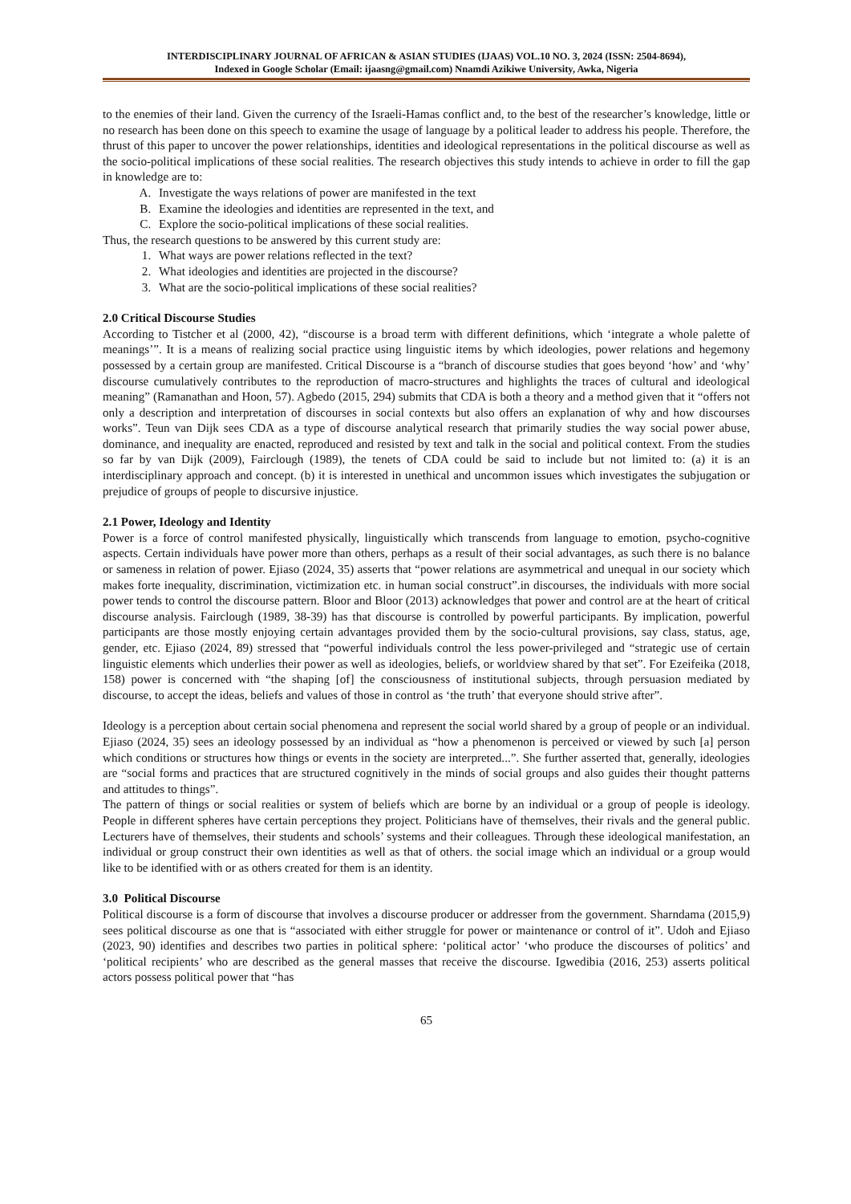INTERDISCIPLINARY JOURNAL OF AFRICAN & ASIAN STUDIES (IJAAS) VOL.10 NO. 3, 2024 (ISSN: 2504-8694),
Indexed in Google Scholar (Email: ijaasng@gmail.com) Nnamdi Azikiwe University, Awka, Nigeria
to the enemies of their land. Given the currency of the Israeli-Hamas conflict and, to the best of the researcher’s knowledge, little or no research has been done on this speech to examine the usage of language by a political leader to address his people. Therefore, the thrust of this paper to uncover the power relationships, identities and ideological representations in the political discourse as well as the socio-political implications of these social realities. The research objectives this study intends to achieve in order to fill the gap in knowledge are to:
A. Investigate the ways relations of power are manifested in the text
B. Examine the ideologies and identities are represented in the text, and
C. Explore the socio-political implications of these social realities.
Thus, the research questions to be answered by this current study are:
1. What ways are power relations reflected in the text?
2. What ideologies and identities are projected in the discourse?
3. What are the socio-political implications of these social realities?
2.0 Critical Discourse Studies
According to Tistcher et al (2000, 42), “discourse is a broad term with different definitions, which ‘integrate a whole palette of meanings’”. It is a means of realizing social practice using linguistic items by which ideologies, power relations and hegemony possessed by a certain group are manifested. Critical Discourse is a “branch of discourse studies that goes beyond ‘how’ and ‘why’ discourse cumulatively contributes to the reproduction of macro-structures and highlights the traces of cultural and ideological meaning” (Ramanathan and Hoon, 57). Agbedo (2015, 294) submits that CDA is both a theory and a method given that it “offers not only a description and interpretation of discourses in social contexts but also offers an explanation of why and how discourses works”. Teun van Dijk sees CDA as a type of discourse analytical research that primarily studies the way social power abuse, dominance, and inequality are enacted, reproduced and resisted by text and talk in the social and political context. From the studies so far by van Dijk (2009), Fairclough (1989), the tenets of CDA could be said to include but not limited to: (a) it is an interdisciplinary approach and concept. (b) it is interested in unethical and uncommon issues which investigates the subjugation or prejudice of groups of people to discursive injustice.
2.1 Power, Ideology and Identity
Power is a force of control manifested physically, linguistically which transcends from language to emotion, psycho-cognitive aspects. Certain individuals have power more than others, perhaps as a result of their social advantages, as such there is no balance or sameness in relation of power. Ejiaso (2024, 35) asserts that “power relations are asymmetrical and unequal in our society which makes forte inequality, discrimination, victimization etc. in human social construct”.in discourses, the individuals with more social power tends to control the discourse pattern. Bloor and Bloor (2013) acknowledges that power and control are at the heart of critical discourse analysis. Fairclough (1989, 38-39) has that discourse is controlled by powerful participants. By implication, powerful participants are those mostly enjoying certain advantages provided them by the socio-cultural provisions, say class, status, age, gender, etc. Ejiaso (2024, 89) stressed that “powerful individuals control the less power-privileged and “strategic use of certain linguistic elements which underlies their power as well as ideologies, beliefs, or worldview shared by that set”. For Ezeifeika (2018, 158) power is concerned with “the shaping [of] the consciousness of institutional subjects, through persuasion mediated by discourse, to accept the ideas, beliefs and values of those in control as ‘the truth’ that everyone should strive after”.
Ideology is a perception about certain social phenomena and represent the social world shared by a group of people or an individual. Ejiaso (2024, 35) sees an ideology possessed by an individual as “how a phenomenon is perceived or viewed by such [a] person which conditions or structures how things or events in the society are interpreted...”. She further asserted that, generally, ideologies are “social forms and practices that are structured cognitively in the minds of social groups and also guides their thought patterns and attitudes to things”.
The pattern of things or social realities or system of beliefs which are borne by an individual or a group of people is ideology. People in different spheres have certain perceptions they project. Politicians have of themselves, their rivals and the general public. Lecturers have of themselves, their students and schools’ systems and their colleagues. Through these ideological manifestation, an individual or group construct their own identities as well as that of others. the social image which an individual or a group would like to be identified with or as others created for them is an identity.
3.0 Political Discourse
Political discourse is a form of discourse that involves a discourse producer or addresser from the government. Sharndama (2015,9) sees political discourse as one that is “associated with either struggle for power or maintenance or control of it”. Udoh and Ejiaso (2023, 90) identifies and describes two parties in political sphere: ‘political actor’ ‘who produce the discourses of politics’ and ‘political recipients’ who are described as the general masses that receive the discourse. Igwedibia (2016, 253) asserts political actors possess political power that “has
65